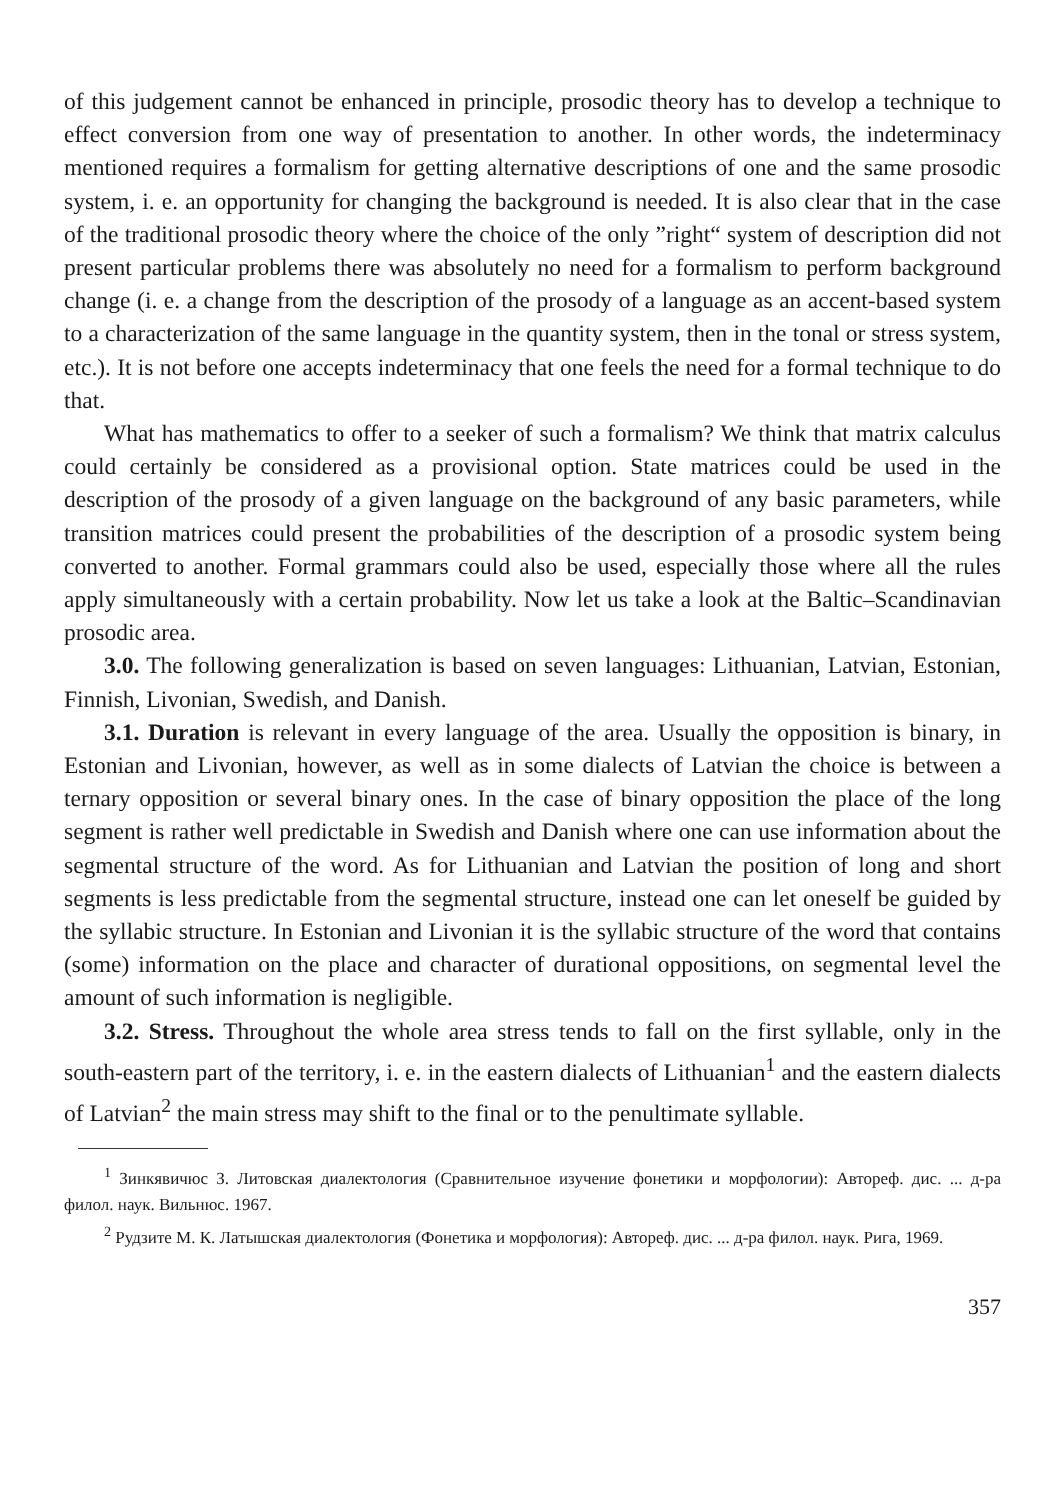of this judgement cannot be enhanced in principle, prosodic theory has to develop a technique to effect conversion from one way of presentation to another. In other words, the indeterminacy mentioned requires a formalism for getting alternative descriptions of one and the same prosodic system, i. e. an opportunity for changing the background is needed. It is also clear that in the case of the traditional prosodic theory where the choice of the only ”right“ system of description did not present particular problems there was absolutely no need for a formalism to perform background change (i. e. a change from the description of the prosody of a language as an accent-based system to a characterization of the same language in the quantity system, then in the tonal or stress system, etc.). It is not before one accepts indeterminacy that one feels the need for a formal technique to do that.
What has mathematics to offer to a seeker of such a formalism? We think that matrix calculus could certainly be considered as a provisional option. State matrices could be used in the description of the prosody of a given language on the background of any basic parameters, while transition matrices could present the probabilities of the description of a prosodic system being converted to another. Formal grammars could also be used, especially those where all the rules apply simultaneously with a certain probability. Now let us take a look at the Baltic–Scandinavian prosodic area.
3.0. The following generalization is based on seven languages: Lithuanian, Latvian, Estonian, Finnish, Livonian, Swedish, and Danish.
3.1. Duration is relevant in every language of the area. Usually the opposition is binary, in Estonian and Livonian, however, as well as in some dialects of Latvian the choice is between a ternary opposition or several binary ones. In the case of binary opposition the place of the long segment is rather well predictable in Swedish and Danish where one can use information about the segmental structure of the word. As for Lithuanian and Latvian the position of long and short segments is less predictable from the segmental structure, instead one can let oneself be guided by the syllabic structure. In Estonian and Livonian it is the syllabic structure of the word that contains (some) information on the place and character of durational oppositions, on segmental level the amount of such information is negligible.
3.2. Stress. Throughout the whole area stress tends to fall on the first syllable, only in the south-eastern part of the territory, i. e. in the eastern dialects of Lithuanian<sup>1</sup> and the eastern dialects of Latvian<sup>2</sup> the main stress may shift to the final or to the penultimate syllable.
<sup>1</sup> Зинкявичюс З. Литовская диалектология (Сравнительное изучение фонетики и морфологии): Автореф. дис. ... д-ра филол. наук. Вильнюс. 1967.
<sup>2</sup> Рудзите М. К. Латышская диалектология (Фонетика и морфология): Автореф. дис. ... д-ра филол. наук. Рига, 1969.
357